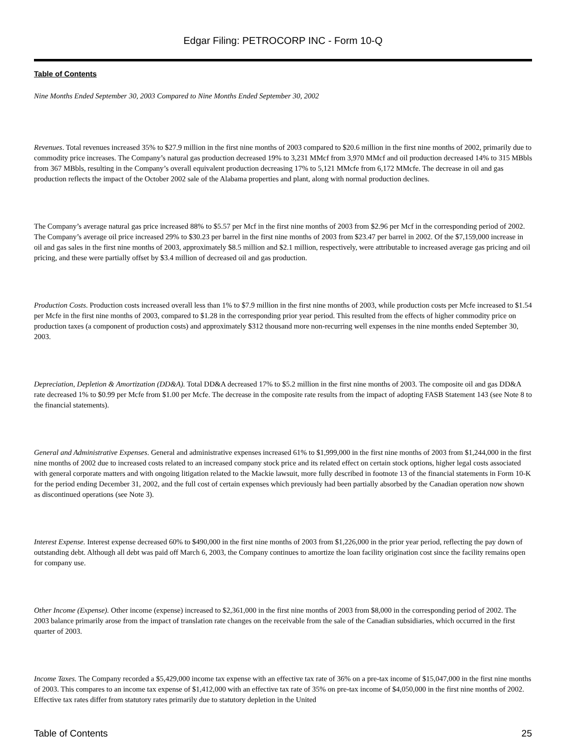Edgar Filing: PETROCORP INC - Form 10-Q
Table of Contents
Nine Months Ended September 30, 2003 Compared to Nine Months Ended September 30, 2002
Revenues. Total revenues increased 35% to $27.9 million in the first nine months of 2003 compared to $20.6 million in the first nine months of 2002, primarily due to commodity price increases. The Company’s natural gas production decreased 19% to 3,231 MMcf from 3,970 MMcf and oil production decreased 14% to 315 MBbls from 367 MBbls, resulting in the Company’s overall equivalent production decreasing 17% to 5,121 MMcfe from 6,172 MMcfe. The decrease in oil and gas production reflects the impact of the October 2002 sale of the Alabama properties and plant, along with normal production declines.
The Company’s average natural gas price increased 88% to $5.57 per Mcf in the first nine months of 2003 from $2.96 per Mcf in the corresponding period of 2002. The Company’s average oil price increased 29% to $30.23 per barrel in the first nine months of 2003 from $23.47 per barrel in 2002. Of the $7,159,000 increase in oil and gas sales in the first nine months of 2003, approximately $8.5 million and $2.1 million, respectively, were attributable to increased average gas pricing and oil pricing, and these were partially offset by $3.4 million of decreased oil and gas production.
Production Costs. Production costs increased overall less than 1% to $7.9 million in the first nine months of 2003, while production costs per Mcfe increased to $1.54 per Mcfe in the first nine months of 2003, compared to $1.28 in the corresponding prior year period. This resulted from the effects of higher commodity price on production taxes (a component of production costs) and approximately $312 thousand more non-recurring well expenses in the nine months ended September 30, 2003.
Depreciation, Depletion & Amortization (DD&A). Total DD&A decreased 17% to $5.2 million in the first nine months of 2003. The composite oil and gas DD&A rate decreased 1% to $0.99 per Mcfe from $1.00 per Mcfe. The decrease in the composite rate results from the impact of adopting FASB Statement 143 (see Note 8 to the financial statements).
General and Administrative Expenses. General and administrative expenses increased 61% to $1,999,000 in the first nine months of 2003 from $1,244,000 in the first nine months of 2002 due to increased costs related to an increased company stock price and its related effect on certain stock options, higher legal costs associated with general corporate matters and with ongoing litigation related to the Mackie lawsuit, more fully described in footnote 13 of the financial statements in Form 10-K for the period ending December 31, 2002, and the full cost of certain expenses which previously had been partially absorbed by the Canadian operation now shown as discontinued operations (see Note 3).
Interest Expense. Interest expense decreased 60% to $490,000 in the first nine months of 2003 from $1,226,000 in the prior year period, reflecting the pay down of outstanding debt. Although all debt was paid off March 6, 2003, the Company continues to amortize the loan facility origination cost since the facility remains open for company use.
Other Income (Expense). Other income (expense) increased to $2,361,000 in the first nine months of 2003 from $8,000 in the corresponding period of 2002. The 2003 balance primarily arose from the impact of translation rate changes on the receivable from the sale of the Canadian subsidiaries, which occurred in the first quarter of 2003.
Income Taxes. The Company recorded a $5,429,000 income tax expense with an effective tax rate of 36% on a pre-tax income of $15,047,000 in the first nine months of 2003. This compares to an income tax expense of $1,412,000 with an effective tax rate of 35% on pre-tax income of $4,050,000 in the first nine months of 2002. Effective tax rates differ from statutory rates primarily due to statutory depletion in the United
Table of Contents 25